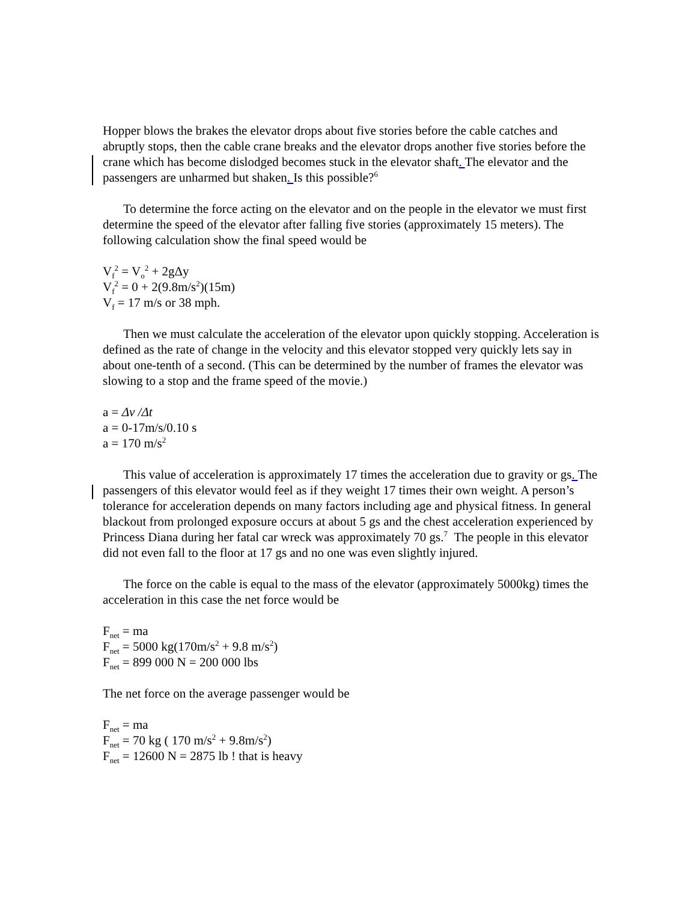Hopper blows the brakes the elevator drops about five stories before the cable catches and abruptly stops, then the cable crane breaks and the elevator drops another five stories before the crane which has become dislodged becomes stuck in the elevator shaft. The elevator and the passengers are unharmed but shaken. Is this possible?<sup>6</sup>
To determine the force acting on the elevator and on the people in the elevator we must first determine the speed of the elevator after falling five stories (approximately 15 meters). The following calculation show the final speed would be
V<sub>f</sub><sup>2</sup> = V<sub>o</sub><sup>2</sup> + 2gΔy
V<sub>f</sub><sup>2</sup> = 0 + 2(9.8m/s<sup>2</sup>)(15m)
V<sub>f</sub> = 17 m/s or 38 mph.
Then we must calculate the acceleration of the elevator upon quickly stopping. Acceleration is defined as the rate of change in the velocity and this elevator stopped very quickly lets say in about one-tenth of a second. (This can be determined by the number of frames the elevator was slowing to a stop and the frame speed of the movie.)
a = Δv /Δt
a = 0-17m/s/0.10 s
a = 170 m/s<sup>2</sup>
This value of acceleration is approximately 17 times the acceleration due to gravity or gs. The passengers of this elevator would feel as if they weight 17 times their own weight. A person’s tolerance for acceleration depends on many factors including age and physical fitness. In general blackout from prolonged exposure occurs at about 5 gs and the chest acceleration experienced by Princess Diana during her fatal car wreck was approximately 70 gs.<sup>7</sup> The people in this elevator did not even fall to the floor at 17 gs and no one was even slightly injured.
The force on the cable is equal to the mass of the elevator (approximately 5000kg) times the acceleration in this case the net force would be
F<sub>net</sub> = ma
F<sub>net</sub> = 5000 kg(170m/s<sup>2</sup> + 9.8 m/s<sup>2</sup>)
F<sub>net</sub> = 899 000 N = 200 000 lbs
The net force on the average passenger would be
F<sub>net</sub> = ma
F<sub>net</sub> = 70 kg ( 170 m/s<sup>2</sup> + 9.8m/s<sup>2</sup>)
F<sub>net</sub> = 12600 N = 2875 lb ! that is heavy